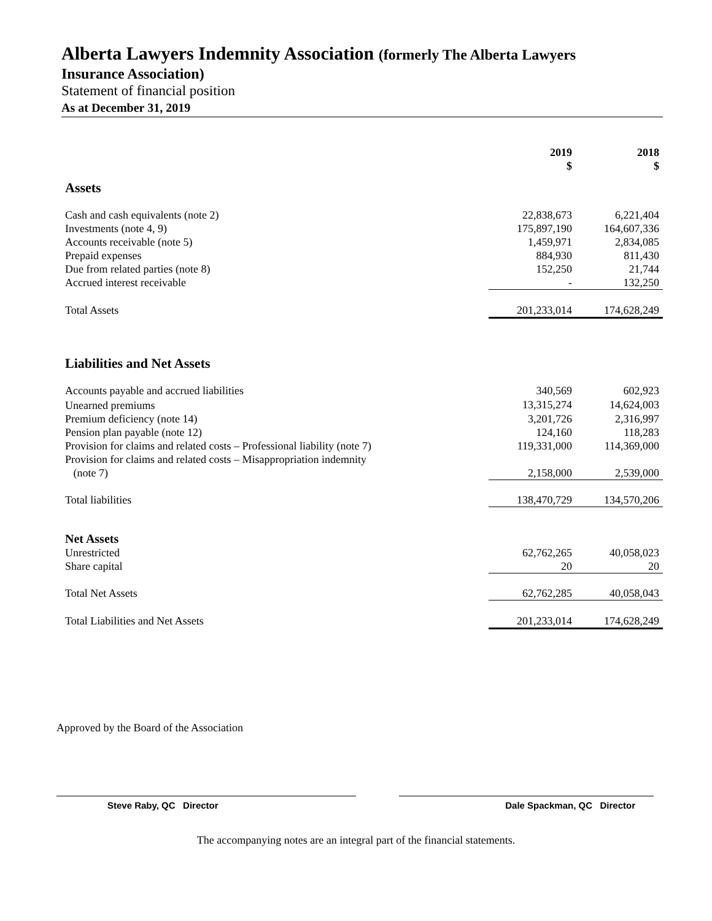Alberta Lawyers Indemnity Association (formerly The Alberta Lawyers
Insurance Association)
Statement of financial position
As at December 31, 2019
| | 2019 $ | 2018 $ |
| --- | --- | --- |
| Assets | | |
| Cash and cash equivalents (note 2) | 22,838,673 | 6,221,404 |
| Investments (note 4, 9) | 175,897,190 | 164,607,336 |
| Accounts receivable (note 5) | 1,459,971 | 2,834,085 |
| Prepaid expenses | 884,930 | 811,430 |
| Due from related parties (note 8) | 152,250 | 21,744 |
| Accrued interest receivable | - | 132,250 |
| Total Assets | 201,233,014 | 174,628,249 |
| Liabilities and Net Assets | | |
| Accounts payable and accrued liabilities | 340,569 | 602,923 |
| Unearned premiums | 13,315,274 | 14,624,003 |
| Premium deficiency (note 14) | 3,201,726 | 2,316,997 |
| Pension plan payable (note 12) | 124,160 | 118,283 |
| Provision for claims and related costs – Professional liability (note 7) | 119,331,000 | 114,369,000 |
| Provision for claims and related costs – Misappropriation indemnity (note 7) | 2,158,000 | 2,539,000 |
| Total liabilities | 138,470,729 | 134,570,206 |
| Net Assets | | |
| Unrestricted | 62,762,265 | 40,058,023 |
| Share capital | 20 | 20 |
| Total Net Assets | 62,762,285 | 40,058,043 |
| Total Liabilities and Net Assets | 201,233,014 | 174,628,249 |
Approved by the Board of the Association
Steve Raby, QC Director Dale Spackman, QC Director
The accompanying notes are an integral part of the financial statements.